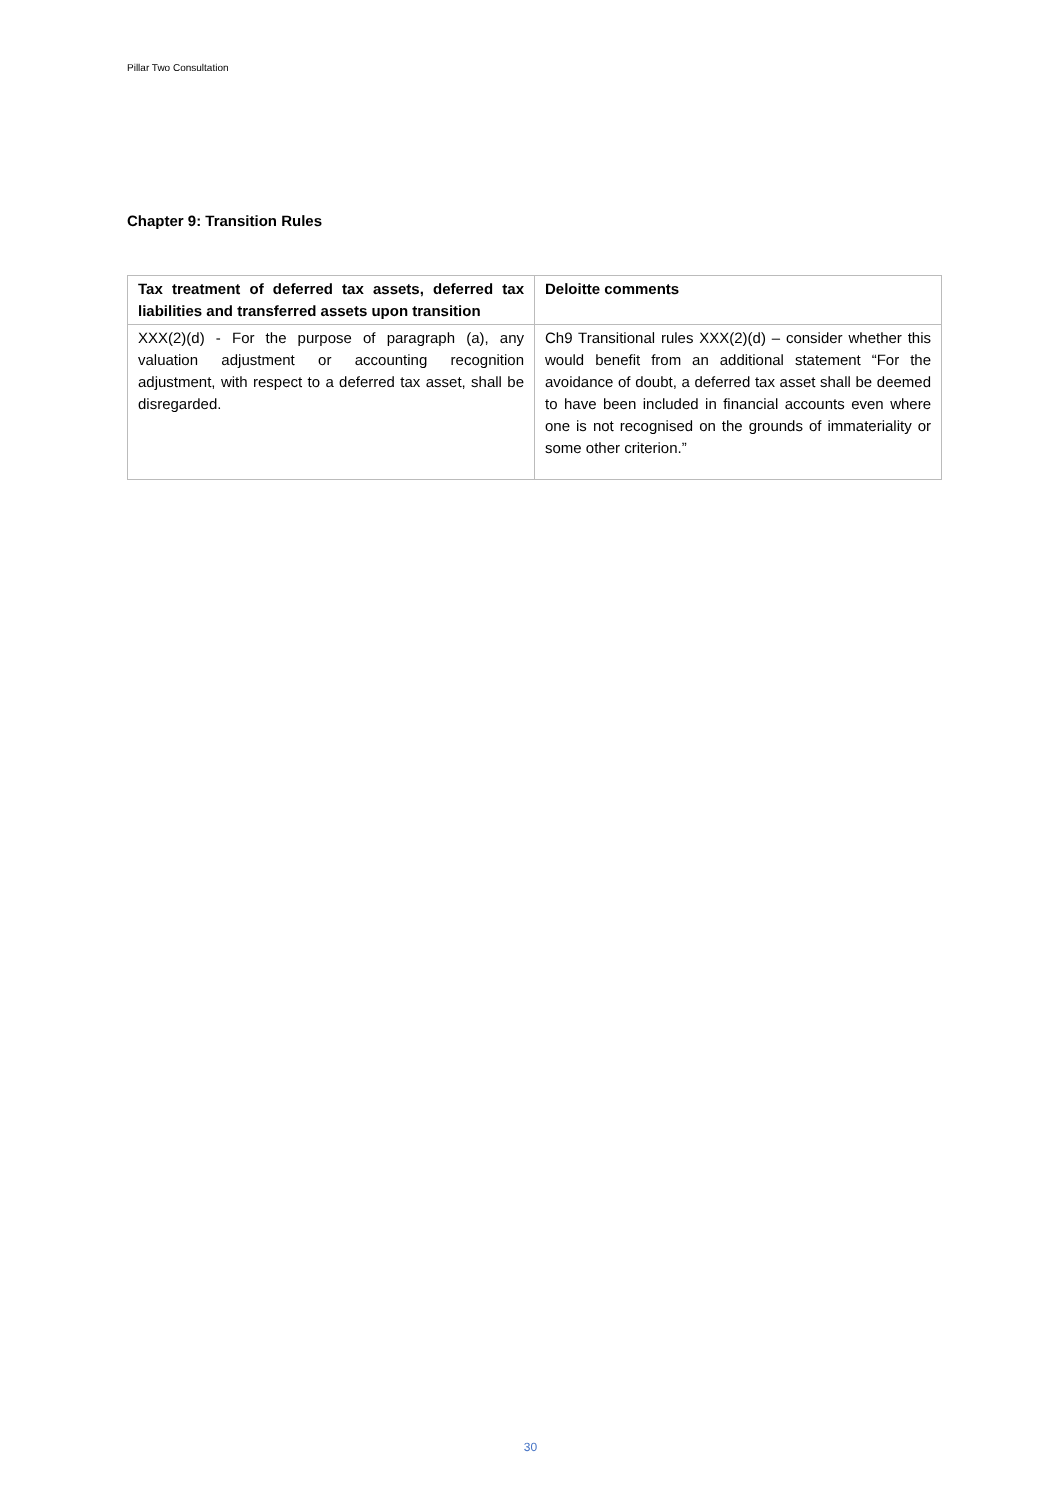Pillar Two Consultation
Chapter 9: Transition Rules
| Tax treatment of deferred tax assets, deferred tax liabilities and transferred assets upon transition | Deloitte comments |
| --- | --- |
| XXX(2)(d) - For the purpose of paragraph (a), any valuation adjustment or accounting recognition adjustment, with respect to a deferred tax asset, shall be disregarded. | Ch9 Transitional rules XXX(2)(d) – consider whether this would benefit from an additional statement “For the avoidance of doubt, a deferred tax asset shall be deemed to have been included in financial accounts even where one is not recognised on the grounds of immateriality or some other criterion.” |
30